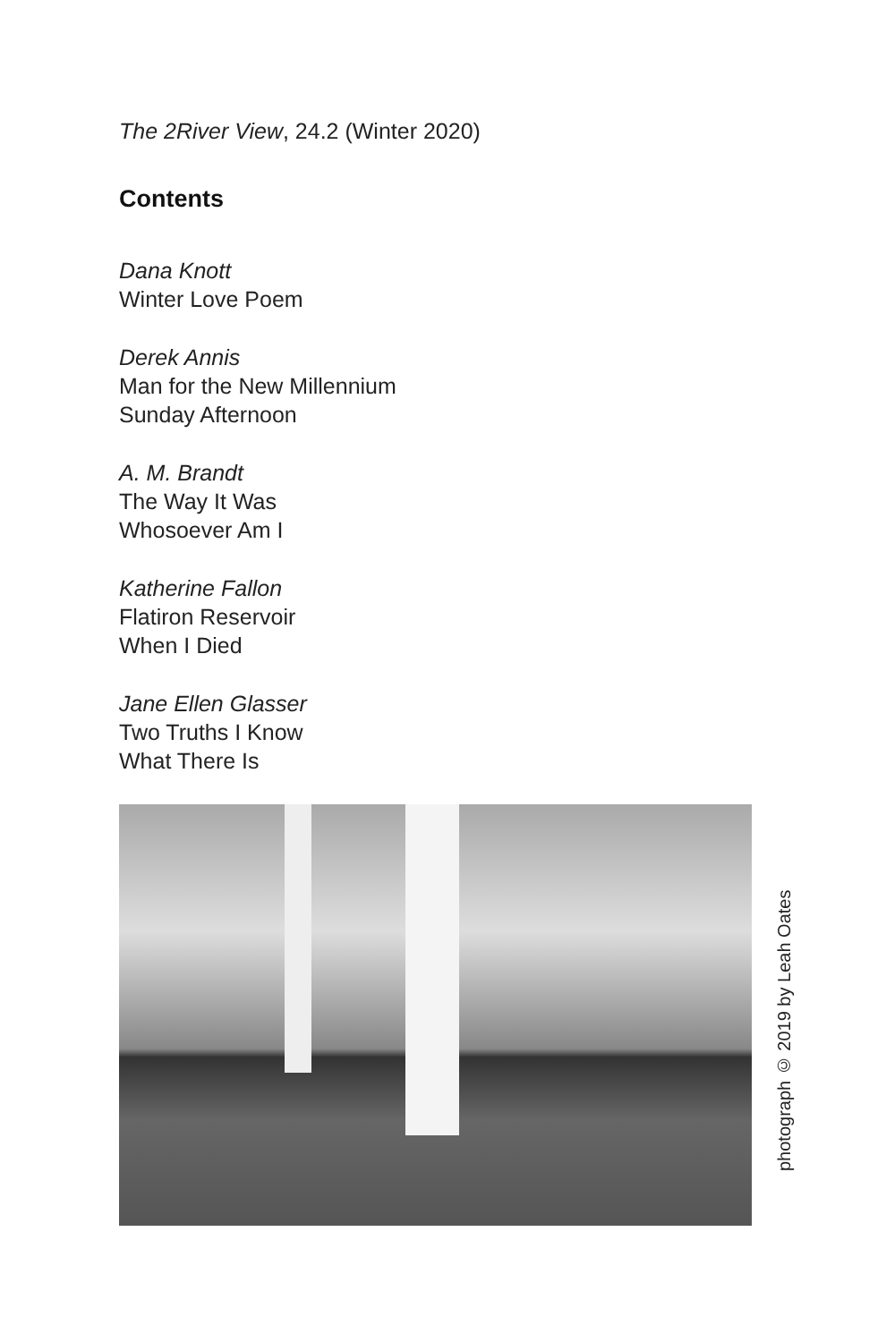The 2River View, 24.2 (Winter 2020)
Contents
Dana Knott
Winter Love Poem
Derek Annis
Man for the New Millennium
Sunday Afternoon
A. M. Brandt
The Way It Was
Whosoever Am I
Katherine Fallon
Flatiron Reservoir
When I Died
Jane Ellen Glasser
Two Truths I Know
What There Is
photograph © 2019 by Leah Oates